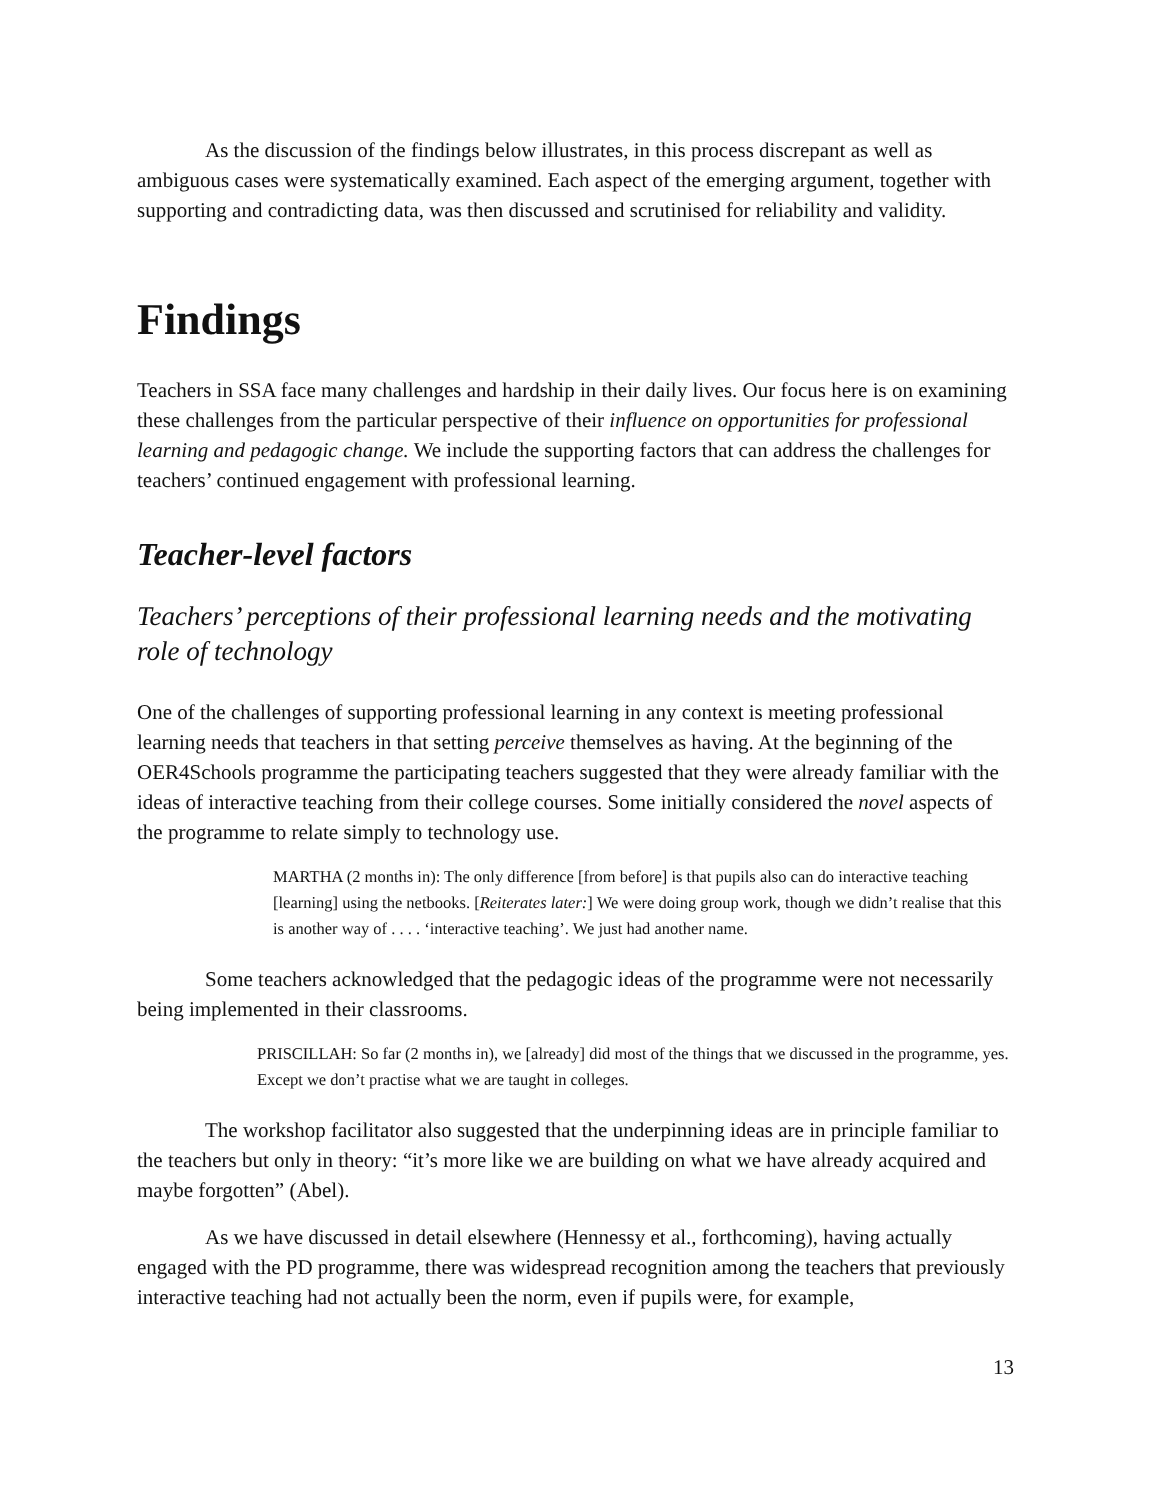As the discussion of the findings below illustrates, in this process discrepant as well as ambiguous cases were systematically examined. Each aspect of the emerging argument, together with supporting and contradicting data, was then discussed and scrutinised for reliability and validity.
Findings
Teachers in SSA face many challenges and hardship in their daily lives. Our focus here is on examining these challenges from the particular perspective of their influence on opportunities for professional learning and pedagogic change. We include the supporting factors that can address the challenges for teachers’ continued engagement with professional learning.
Teacher-level factors
Teachers’ perceptions of their professional learning needs and the motivating role of technology
One of the challenges of supporting professional learning in any context is meeting professional learning needs that teachers in that setting perceive themselves as having. At the beginning of the OER4Schools programme the participating teachers suggested that they were already familiar with the ideas of interactive teaching from their college courses. Some initially considered the novel aspects of the programme to relate simply to technology use.
MARTHA (2 months in): The only difference [from before] is that pupils also can do interactive teaching [learning] using the netbooks. [Reiterates later:] We were doing group work, though we didn’t realise that this is another way of . . . . ‘interactive teaching’. We just had another name.
Some teachers acknowledged that the pedagogic ideas of the programme were not necessarily being implemented in their classrooms.
PRISCILLAH: So far (2 months in), we [already] did most of the things that we discussed in the programme, yes. Except we don’t practise what we are taught in colleges.
The workshop facilitator also suggested that the underpinning ideas are in principle familiar to the teachers but only in theory: “it’s more like we are building on what we have already acquired and maybe forgotten” (Abel).
As we have discussed in detail elsewhere (Hennessy et al., forthcoming), having actually engaged with the PD programme, there was widespread recognition among the teachers that previously interactive teaching had not actually been the norm, even if pupils were, for example,
13